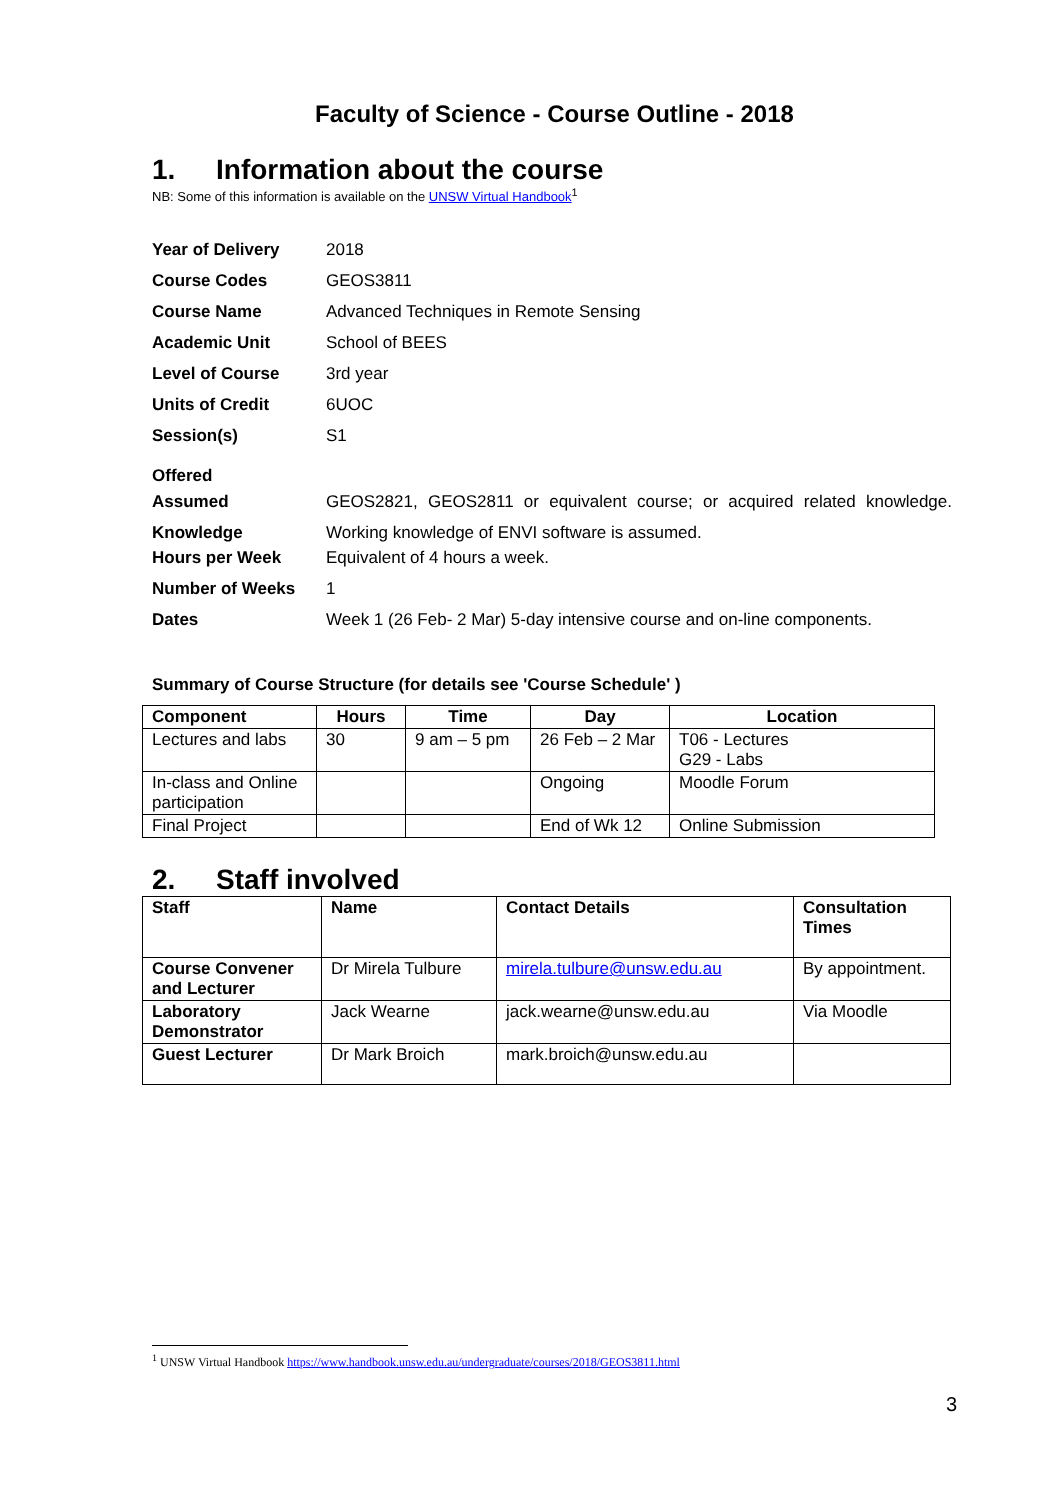Faculty of Science - Course Outline - 2018
1. Information about the course
NB: Some of this information is available on the UNSW Virtual Handbook<sup>1</sup>
| Year of Delivery | 2018 |
| Course Codes | GEOS3811 |
| Course Name | Advanced Techniques in Remote Sensing |
| Academic Unit | School of BEES |
| Level of Course | 3rd year |
| Units of Credit | 6UOC |
| Session(s) Offered | S1 |
| Assumed Knowledge | GEOS2821, GEOS2811 or equivalent course; or acquired related knowledge. Working knowledge of ENVI software is assumed. |
| Hours per Week | Equivalent of 4 hours a week. |
| Number of Weeks | 1 |
| Dates | Week 1 (26 Feb- 2 Mar) 5-day intensive course and on-line components. |
Summary of Course Structure (for details see 'Course Schedule' )
| Component | Hours | Time | Day | Location |
| --- | --- | --- | --- | --- |
| Lectures and labs | 30 | 9 am – 5 pm | 26 Feb – 2 Mar | T06 - Lectures G29 - Labs |
| In-class and Online participation | | | Ongoing | Moodle Forum |
| Final Project | | | End of Wk 12 | Online Submission |
2. Staff involved
| Staff | Name | Contact Details | Consultation Times |
| --- | --- | --- | --- |
| Course Convener and Lecturer | Dr Mirela Tulbure | mirela.tulbure@unsw.edu.au | By appointment. |
| Laboratory Demonstrator | Jack Wearne | jack.wearne@unsw.edu.au | Via Moodle |
| Guest Lecturer | Dr Mark Broich | mark.broich@unsw.edu.au | |
<sup>1</sup> UNSW Virtual Handbook https://www.handbook.unsw.edu.au/undergraduate/courses/2018/GEOS3811.html
3